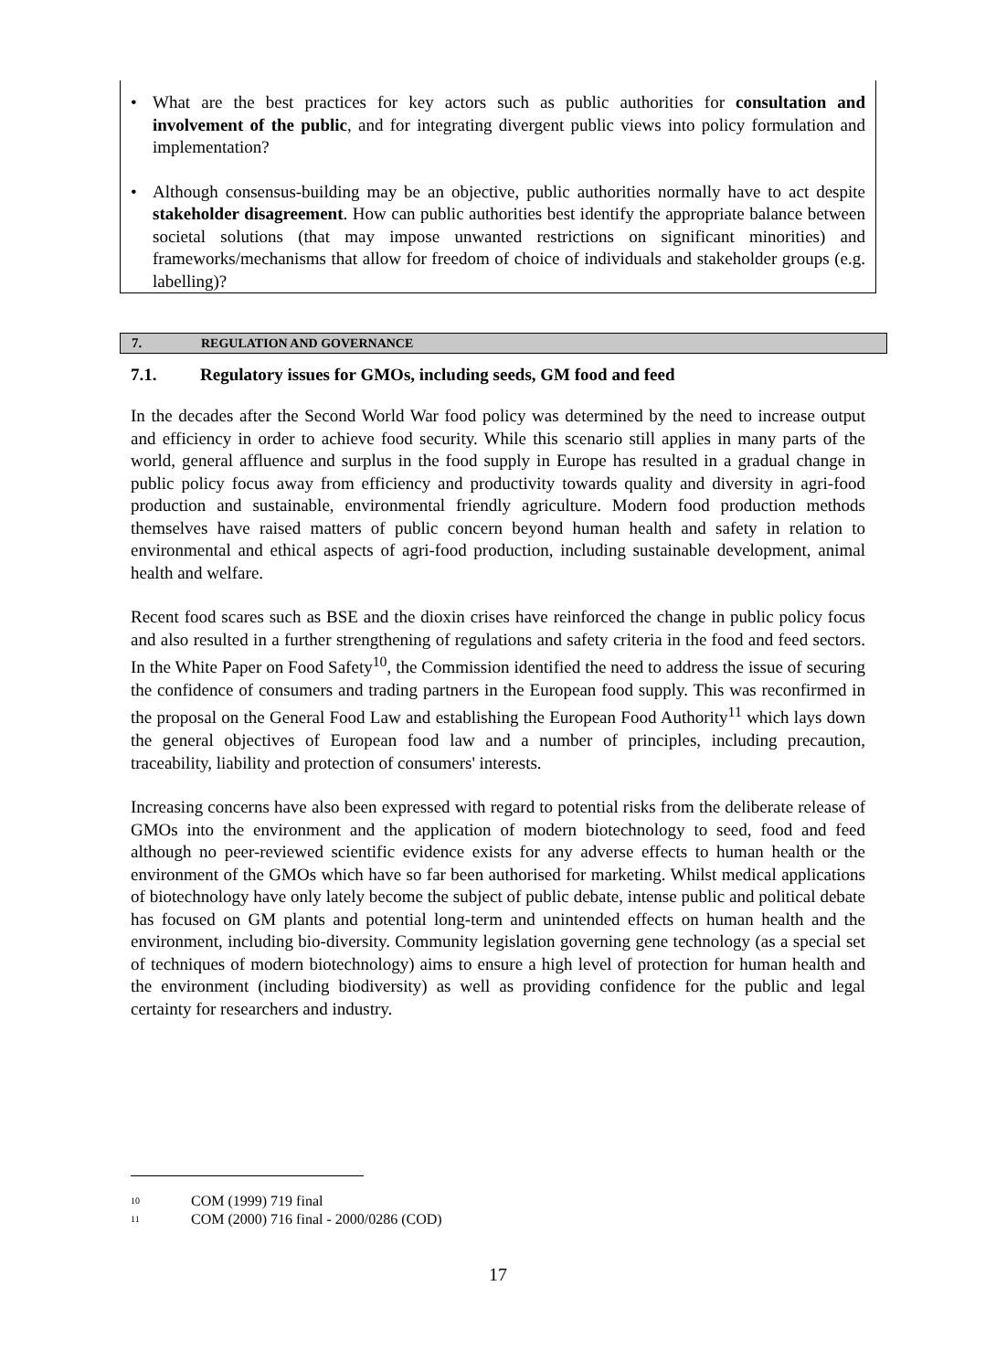• What are the best practices for key actors such as public authorities for consultation and involvement of the public, and for integrating divergent public views into policy formulation and implementation?
• Although consensus-building may be an objective, public authorities normally have to act despite stakeholder disagreement. How can public authorities best identify the appropriate balance between societal solutions (that may impose unwanted restrictions on significant minorities) and frameworks/mechanisms that allow for freedom of choice of individuals and stakeholder groups (e.g. labelling)?
7. REGULATION AND GOVERNANCE
7.1. Regulatory issues for GMOs, including seeds, GM food and feed
In the decades after the Second World War food policy was determined by the need to increase output and efficiency in order to achieve food security. While this scenario still applies in many parts of the world, general affluence and surplus in the food supply in Europe has resulted in a gradual change in public policy focus away from efficiency and productivity towards quality and diversity in agri-food production and sustainable, environmental friendly agriculture. Modern food production methods themselves have raised matters of public concern beyond human health and safety in relation to environmental and ethical aspects of agri-food production, including sustainable development, animal health and welfare.
Recent food scares such as BSE and the dioxin crises have reinforced the change in public policy focus and also resulted in a further strengthening of regulations and safety criteria in the food and feed sectors. In the White Paper on Food Safety<sup>10</sup>, the Commission identified the need to address the issue of securing the confidence of consumers and trading partners in the European food supply. This was reconfirmed in the proposal on the General Food Law and establishing the European Food Authority<sup>11</sup> which lays down the general objectives of European food law and a number of principles, including precaution, traceability, liability and protection of consumers' interests.
Increasing concerns have also been expressed with regard to potential risks from the deliberate release of GMOs into the environment and the application of modern biotechnology to seed, food and feed although no peer-reviewed scientific evidence exists for any adverse effects to human health or the environment of the GMOs which have so far been authorised for marketing. Whilst medical applications of biotechnology have only lately become the subject of public debate, intense public and political debate has focused on GM plants and potential long-term and unintended effects on human health and the environment, including bio-diversity. Community legislation governing gene technology (as a special set of techniques of modern biotechnology) aims to ensure a high level of protection for human health and the environment (including biodiversity) as well as providing confidence for the public and legal certainty for researchers and industry.
10 COM (1999) 719 final
11 COM (2000) 716 final - 2000/0286 (COD)
17